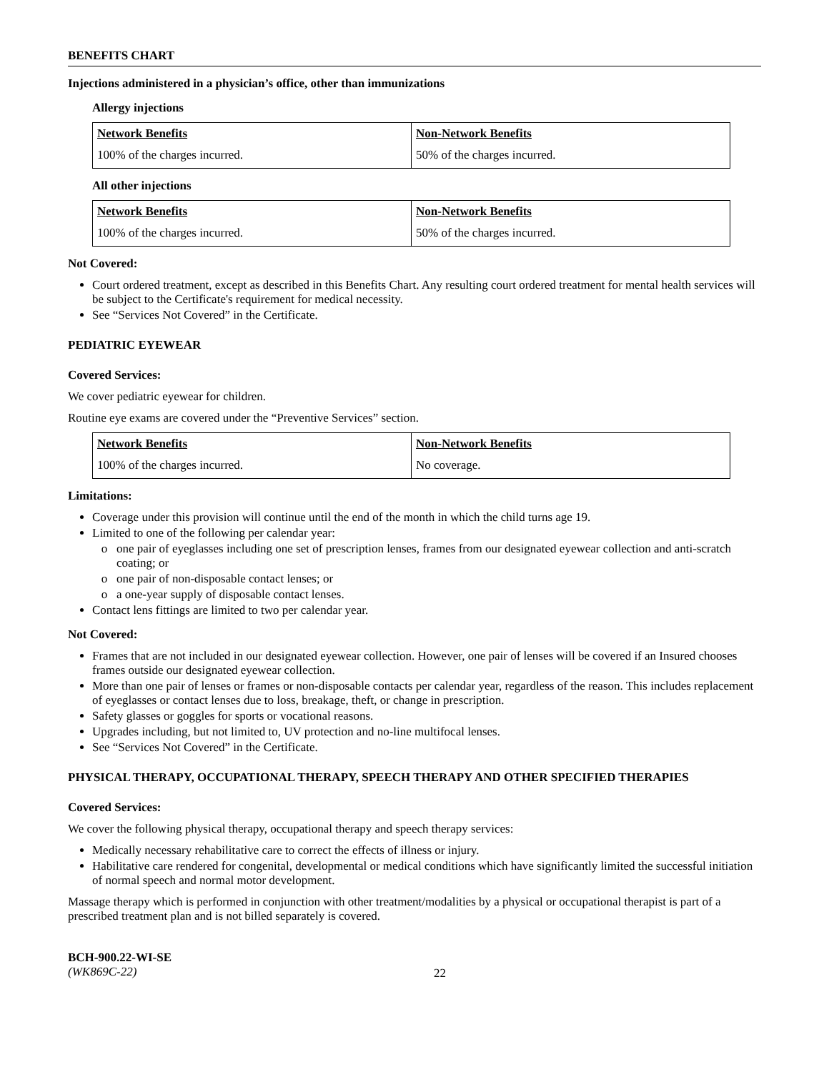BENEFITS CHART
Injections administered in a physician’s office, other than immunizations
Allergy injections
| Network Benefits | Non-Network Benefits |
| --- | --- |
| 100% of the charges incurred. | 50% of the charges incurred. |
All other injections
| Network Benefits | Non-Network Benefits |
| --- | --- |
| 100% of the charges incurred. | 50% of the charges incurred. |
Not Covered:
Court ordered treatment, except as described in this Benefits Chart. Any resulting court ordered treatment for mental health services will be subject to the Certificate's requirement for medical necessity.
See “Services Not Covered” in the Certificate.
PEDIATRIC EYEWEAR
Covered Services:
We cover pediatric eyewear for children.
Routine eye exams are covered under the “Preventive Services” section.
| Network Benefits | Non-Network Benefits |
| --- | --- |
| 100% of the charges incurred. | No coverage. |
Limitations:
Coverage under this provision will continue until the end of the month in which the child turns age 19.
Limited to one of the following per calendar year:
one pair of eyeglasses including one set of prescription lenses, frames from our designated eyewear collection and anti-scratch coating; or
one pair of non-disposable contact lenses; or
a one-year supply of disposable contact lenses.
Contact lens fittings are limited to two per calendar year.
Not Covered:
Frames that are not included in our designated eyewear collection. However, one pair of lenses will be covered if an Insured chooses frames outside our designated eyewear collection.
More than one pair of lenses or frames or non-disposable contacts per calendar year, regardless of the reason. This includes replacement of eyeglasses or contact lenses due to loss, breakage, theft, or change in prescription.
Safety glasses or goggles for sports or vocational reasons.
Upgrades including, but not limited to, UV protection and no-line multifocal lenses.
See “Services Not Covered” in the Certificate.
PHYSICAL THERAPY, OCCUPATIONAL THERAPY, SPEECH THERAPY AND OTHER SPECIFIED THERAPIES
Covered Services:
We cover the following physical therapy, occupational therapy and speech therapy services:
Medically necessary rehabilitative care to correct the effects of illness or injury.
Habilitative care rendered for congenital, developmental or medical conditions which have significantly limited the successful initiation of normal speech and normal motor development.
Massage therapy which is performed in conjunction with other treatment/modalities by a physical or occupational therapist is part of a prescribed treatment plan and is not billed separately is covered.
BCH-900.22-WI-SE
(WK869C-22)
22